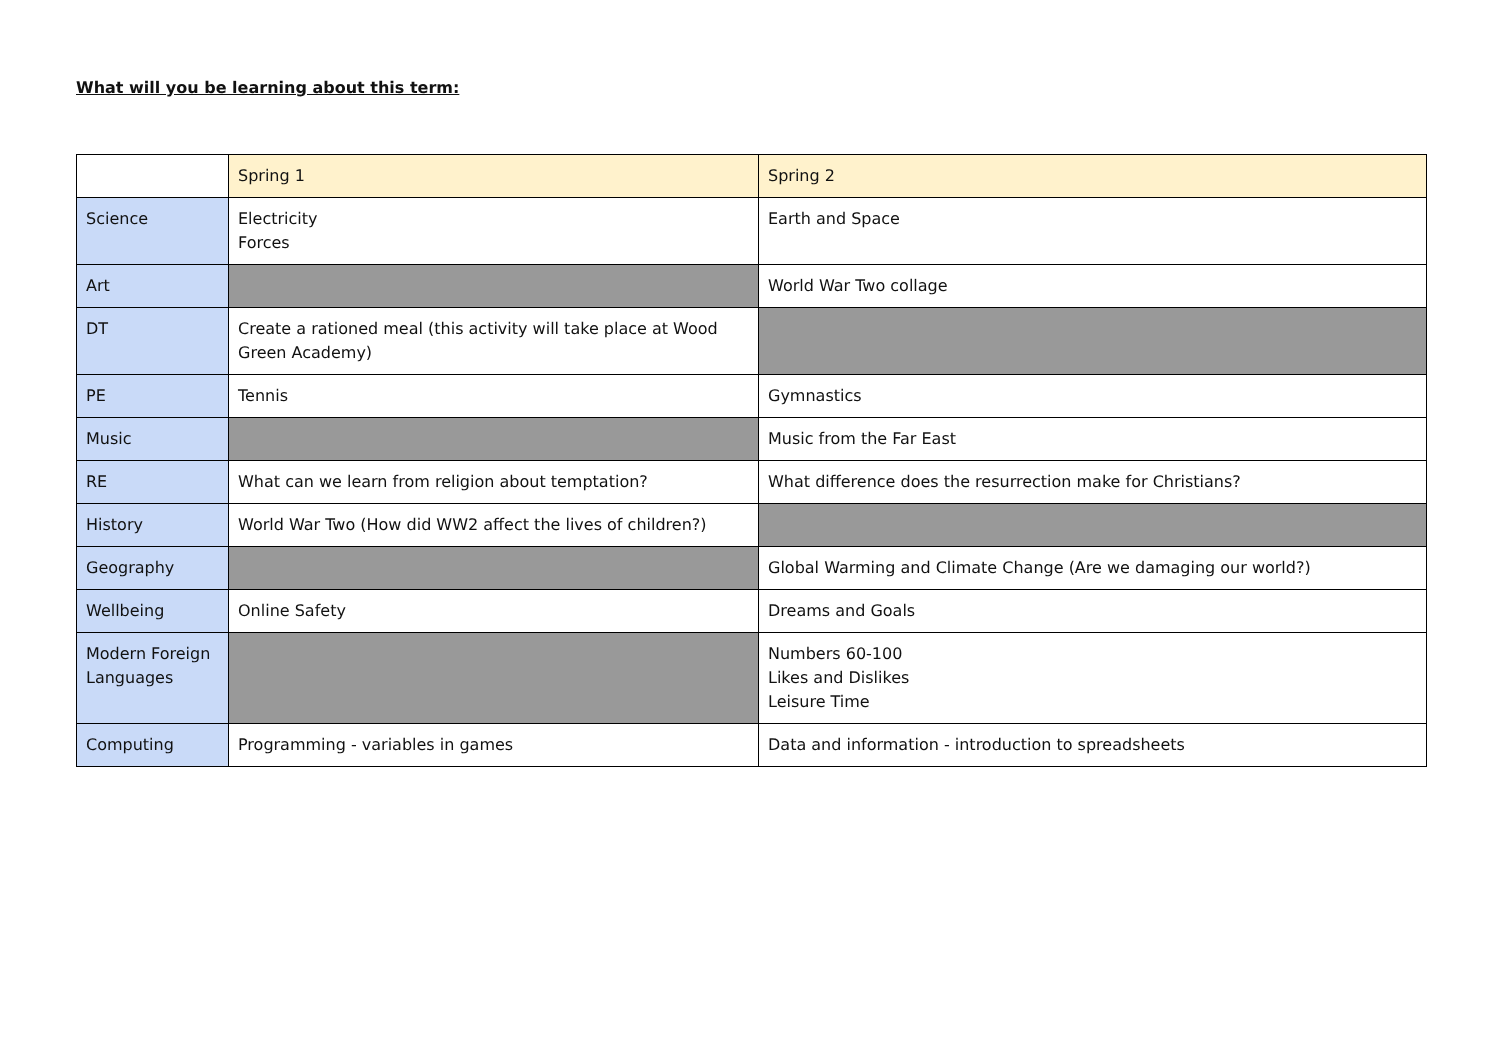What will you be learning about this term:
| | Spring 1 | Spring 2 |
| Science | Electricity Forces | Earth and Space |
| Art | | World War Two collage |
| DT | Create a rationed meal (this activity will take place at Wood Green Academy) | |
| PE | Tennis | Gymnastics |
| Music | | Music from the Far East |
| RE | What can we learn from religion about temptation? | What difference does the resurrection make for Christians? |
| History | World War Two (How did WW2 affect the lives of children?) | |
| Geography | | Global Warming and Climate Change (Are we damaging our world?) |
| Wellbeing | Online Safety | Dreams and Goals |
| Modern Foreign Languages | | Numbers 60-100 Likes and Dislikes Leisure Time |
| Computing | Programming - variables in games | Data and information - introduction to spreadsheets |